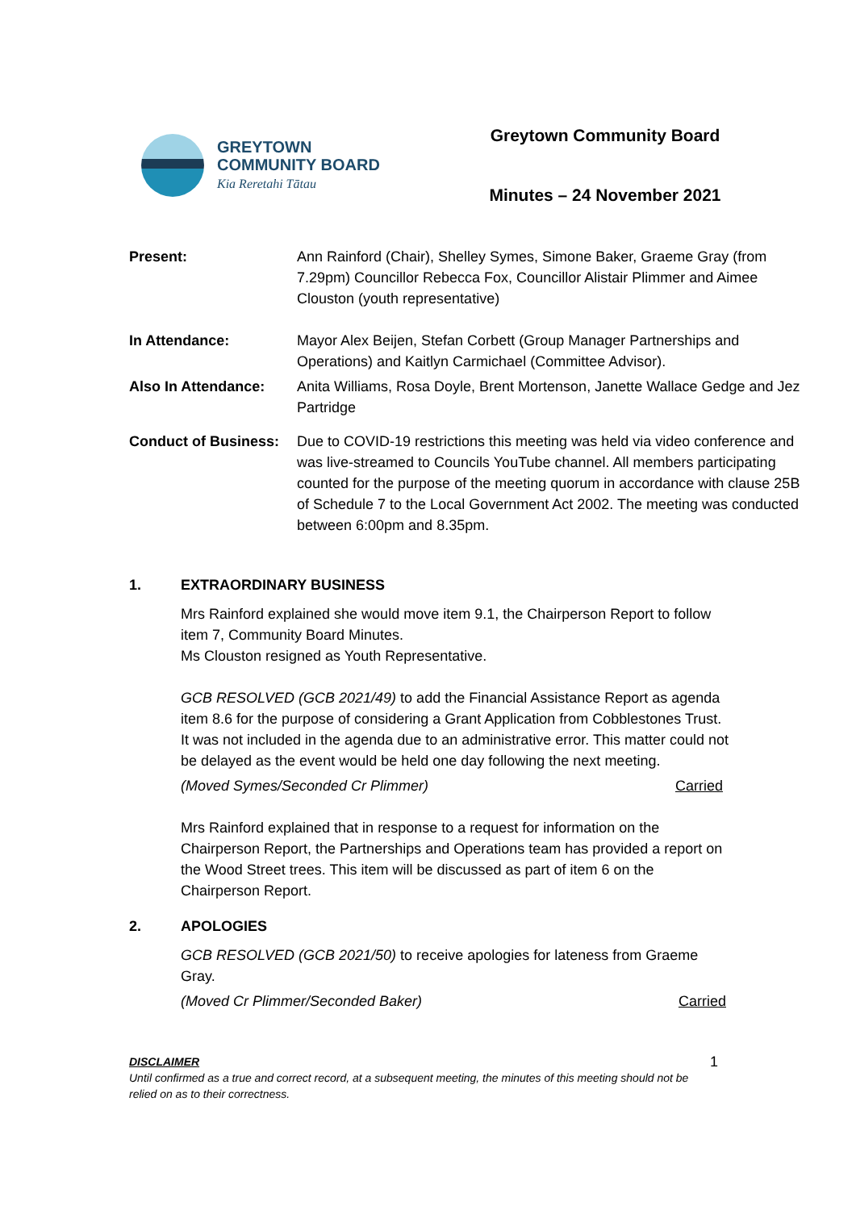GREYTOWN
COMMUNITY BOARD
Kia Reretahi Tātau
Greytown Community Board
Minutes – 24 November 2021
Present: Ann Rainford (Chair), Shelley Symes, Simone Baker, Graeme Gray (from 7.29pm) Councillor Rebecca Fox, Councillor Alistair Plimmer and Aimee Clouston (youth representative)
In Attendance: Mayor Alex Beijen, Stefan Corbett (Group Manager Partnerships and Operations) and Kaitlyn Carmichael (Committee Advisor).
Also In Attendance: Anita Williams, Rosa Doyle, Brent Mortenson, Janette Wallace Gedge and Jez Partridge
Conduct of Business:
Due to COVID-19 restrictions this meeting was held via video conference and was live-streamed to Councils YouTube channel. All members participating counted for the purpose of the meeting quorum in accordance with clause 25B of Schedule 7 to the Local Government Act 2002. The meeting was conducted between 6:00pm and 8.35pm.
1. EXTRAORDINARY BUSINESS
Mrs Rainford explained she would move item 9.1, the Chairperson Report to follow item 7, Community Board Minutes.
Ms Clouston resigned as Youth Representative.
GCB RESOLVED (GCB 2021/49) to add the Financial Assistance Report as agenda item 8.6 for the purpose of considering a Grant Application from Cobblestones Trust. It was not included in the agenda due to an administrative error. This matter could not be delayed as the event would be held one day following the next meeting.
(Moved Symes/Seconded Cr Plimmer) Carried
Mrs Rainford explained that in response to a request for information on the Chairperson Report, the Partnerships and Operations team has provided a report on the Wood Street trees. This item will be discussed as part of item 6 on the Chairperson Report.
2. APOLOGIES
GCB RESOLVED (GCB 2021/50) to receive apologies for lateness from Graeme Gray.
(Moved Cr Plimmer/Seconded Baker) Carried
DISCLAIMER
Until confirmed as a true and correct record, at a subsequent meeting, the minutes of this meeting should not be relied on as to their correctness.
1